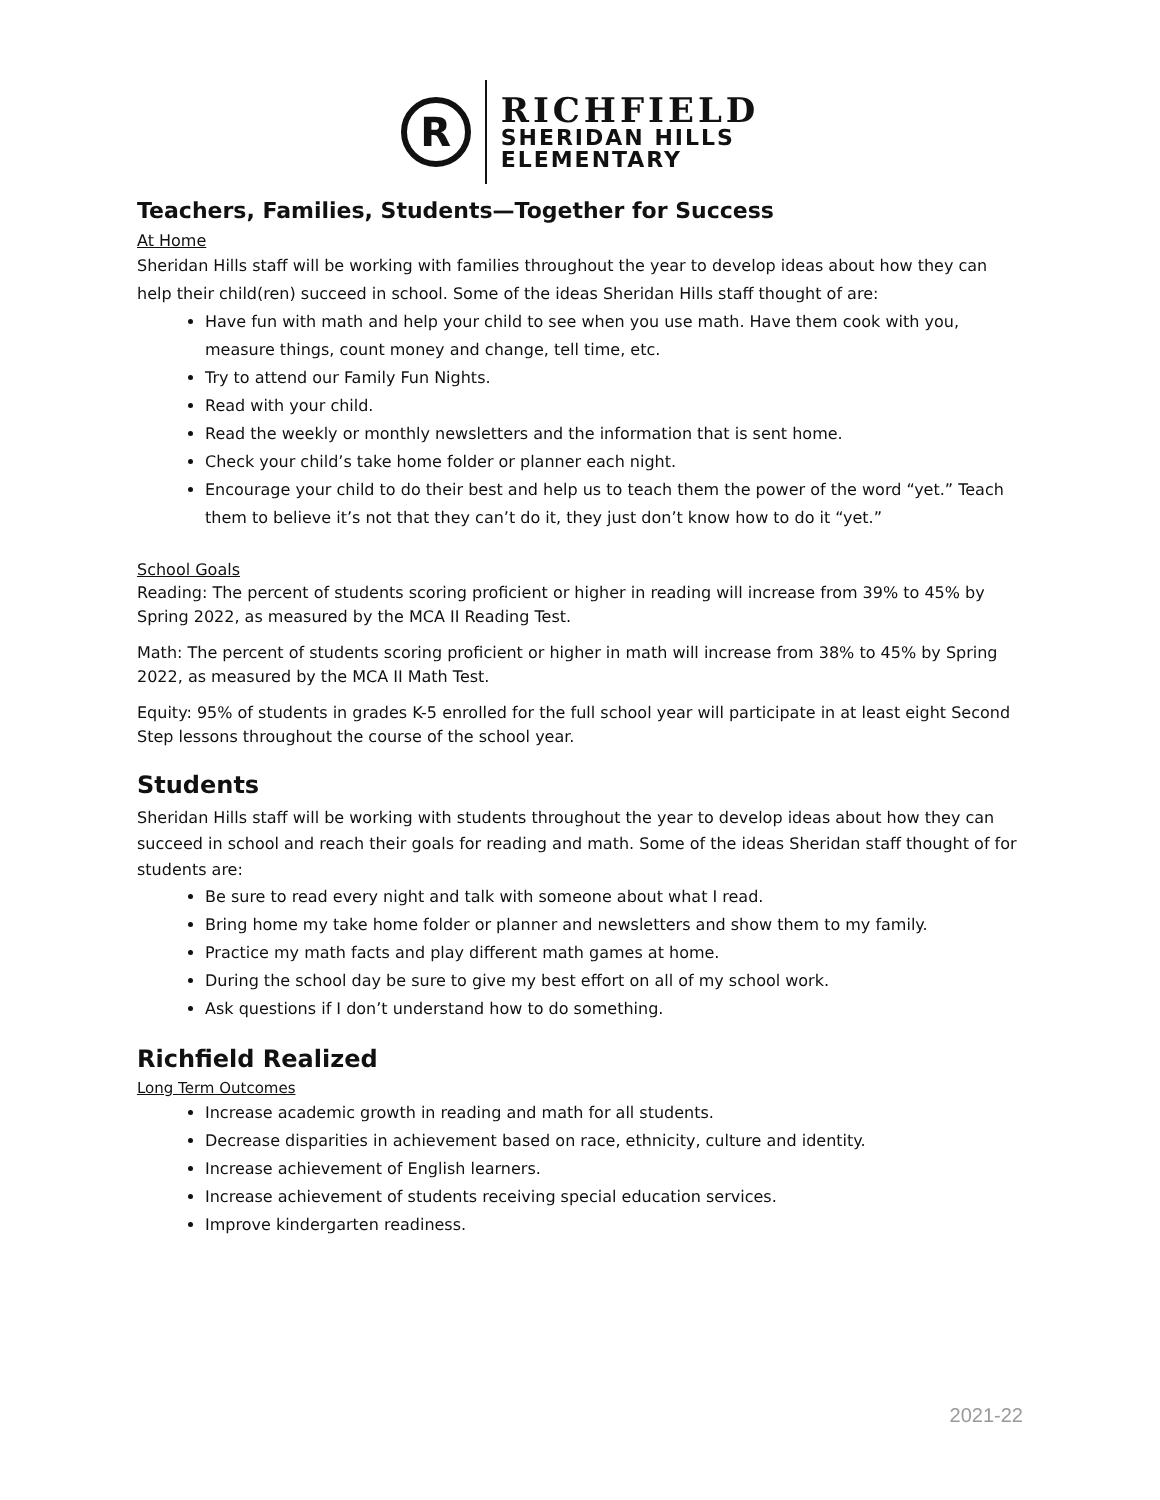R
RICHFIELD
SHERIDAN HILLS
ELEMENTARY
Teachers, Families, Students—Together for Success
At Home
Sheridan Hills staff will be working with families throughout the year to develop ideas about how they can help their child(ren) succeed in school. Some of the ideas Sheridan Hills staff thought of are:
Have fun with math and help your child to see when you use math. Have them cook with you, measure things, count money and change, tell time, etc.
Try to attend our Family Fun Nights.
Read with your child.
Read the weekly or monthly newsletters and the information that is sent home.
Check your child’s take home folder or planner each night.
Encourage your child to do their best and help us to teach them the power of the word “yet.” Teach them to believe it’s not that they can’t do it, they just don’t know how to do it “yet.”
School Goals
Reading: The percent of students scoring proficient or higher in reading will increase from 39% to 45% by Spring 2022, as measured by the MCA II Reading Test.
Math: The percent of students scoring proficient or higher in math will increase from 38% to 45% by Spring 2022, as measured by the MCA II Math Test.
Equity: 95% of students in grades K-5 enrolled for the full school year will participate in at least eight Second Step lessons throughout the course of the school year.
Students
Sheridan Hills staff will be working with students throughout the year to develop ideas about how they can succeed in school and reach their goals for reading and math. Some of the ideas Sheridan staff thought of for students are:
Be sure to read every night and talk with someone about what I read.
Bring home my take home folder or planner and newsletters and show them to my family.
Practice my math facts and play different math games at home.
During the school day be sure to give my best effort on all of my school work.
Ask questions if I don’t understand how to do something.
Richfield Realized
Long Term Outcomes
Increase academic growth in reading and math for all students.
Decrease disparities in achievement based on race, ethnicity, culture and identity.
Increase achievement of English learners.
Increase achievement of students receiving special education services.
Improve kindergarten readiness.
2021-22